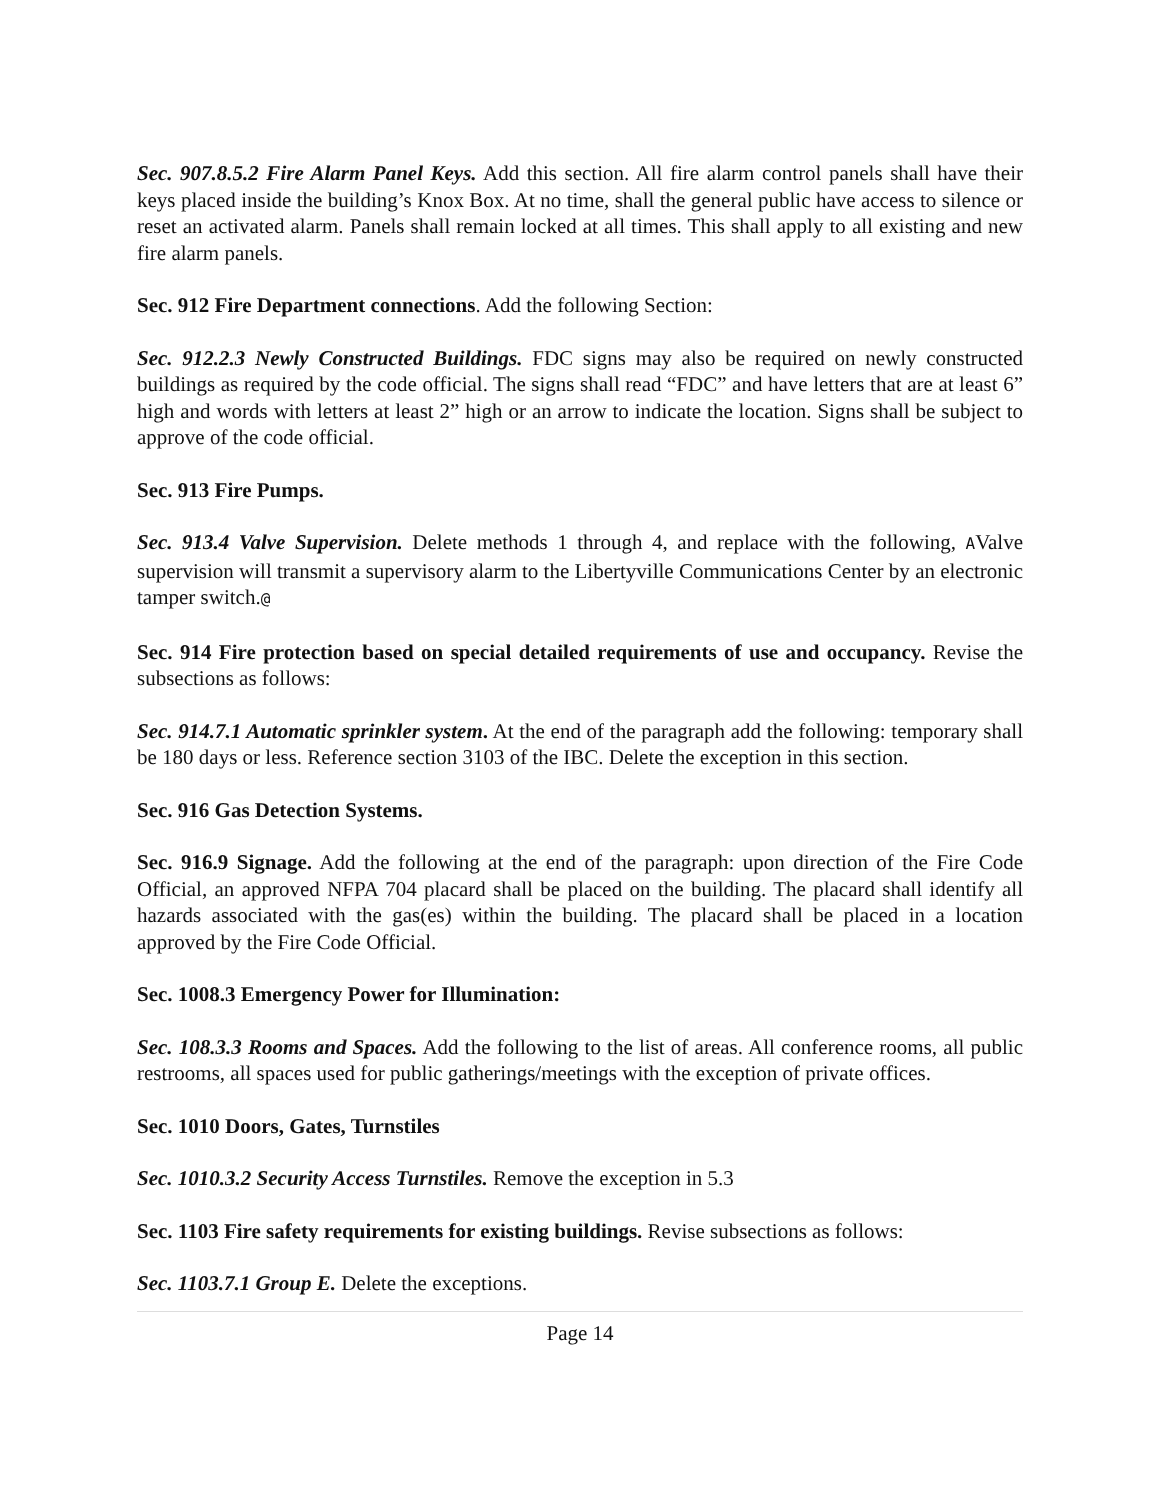Sec. 907.8.5.2 Fire Alarm Panel Keys. Add this section. All fire alarm control panels shall have their keys placed inside the building’s Knox Box. At no time, shall the general public have access to silence or reset an activated alarm. Panels shall remain locked at all times. This shall apply to all existing and new fire alarm panels.
Sec. 912 Fire Department connections. Add the following Section:
Sec. 912.2.3 Newly Constructed Buildings. FDC signs may also be required on newly constructed buildings as required by the code official. The signs shall read “FDC” and have letters that are at least 6” high and words with letters at least 2” high or an arrow to indicate the location. Signs shall be subject to approve of the code official.
Sec. 913 Fire Pumps.
Sec. 913.4 Valve Supervision. Delete methods 1 through 4, and replace with the following, AValve supervision will transmit a supervisory alarm to the Libertyville Communications Center by an electronic tamper switch.@
Sec. 914 Fire protection based on special detailed requirements of use and occupancy. Revise the subsections as follows:
Sec. 914.7.1 Automatic sprinkler system. At the end of the paragraph add the following: temporary shall be 180 days or less. Reference section 3103 of the IBC. Delete the exception in this section.
Sec. 916 Gas Detection Systems.
Sec. 916.9 Signage. Add the following at the end of the paragraph: upon direction of the Fire Code Official, an approved NFPA 704 placard shall be placed on the building. The placard shall identify all hazards associated with the gas(es) within the building. The placard shall be placed in a location approved by the Fire Code Official.
Sec. 1008.3 Emergency Power for Illumination:
Sec. 108.3.3 Rooms and Spaces. Add the following to the list of areas. All conference rooms, all public restrooms, all spaces used for public gatherings/meetings with the exception of private offices.
Sec. 1010 Doors, Gates, Turnstiles
Sec. 1010.3.2 Security Access Turnstiles. Remove the exception in 5.3
Sec. 1103 Fire safety requirements for existing buildings. Revise subsections as follows:
Sec. 1103.7.1 Group E. Delete the exceptions.
Page 14